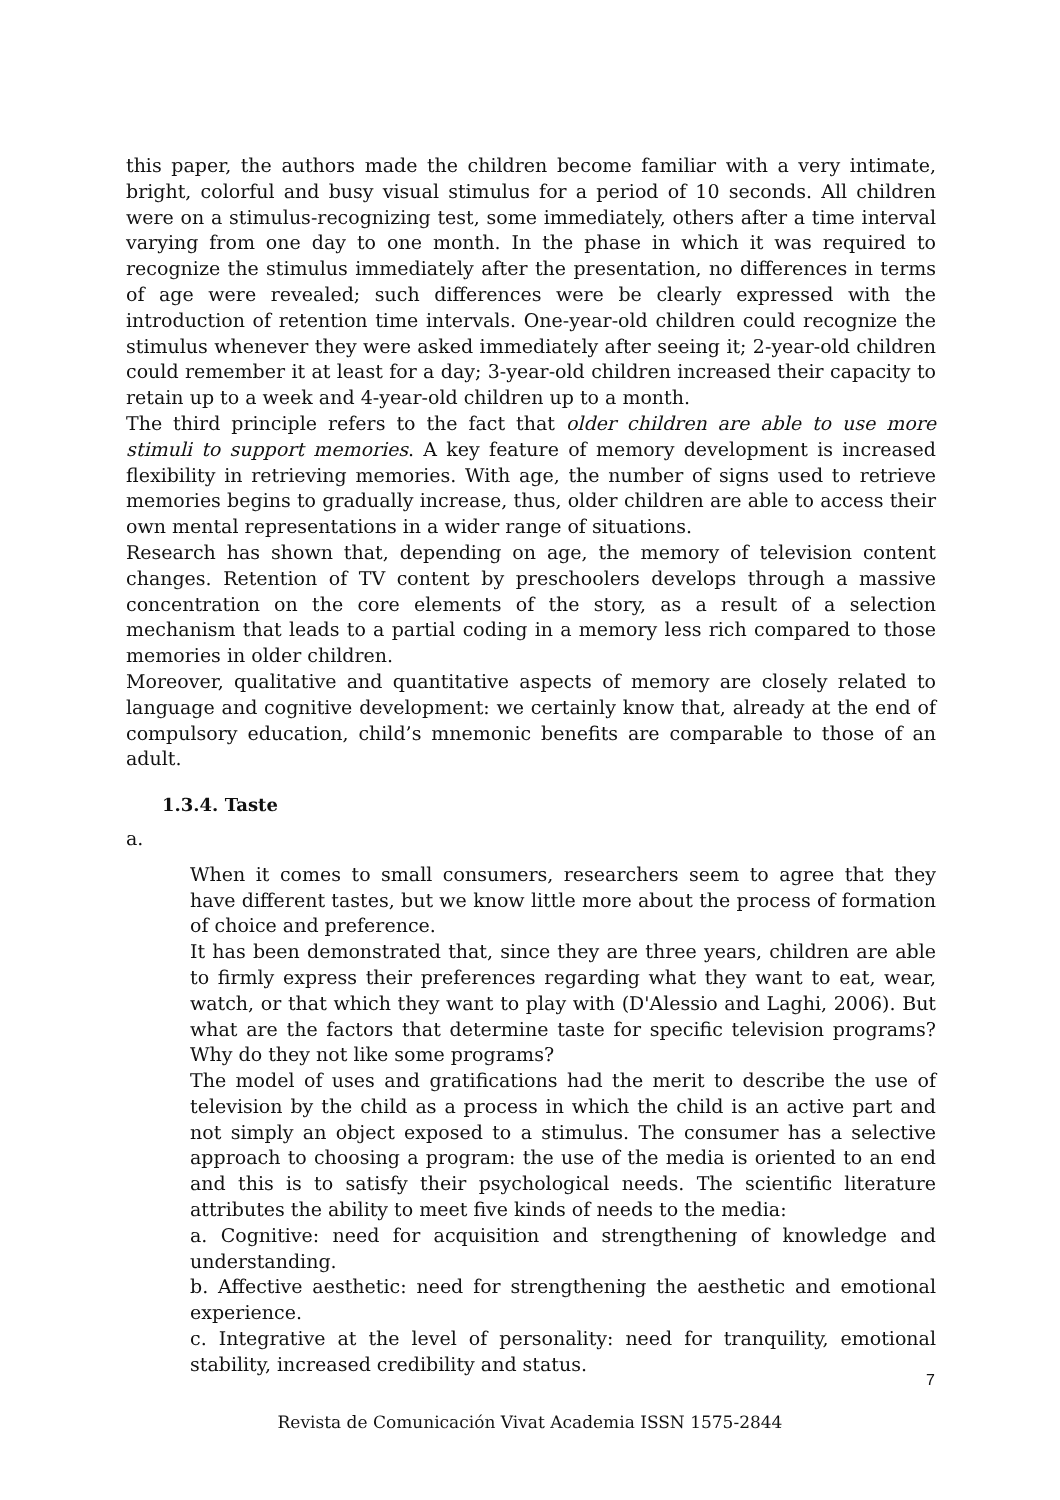this paper, the authors made the children become familiar with a very intimate, bright, colorful and busy visual stimulus for a period of 10 seconds. All children were on a stimulus-recognizing test, some immediately, others after a time interval varying from one day to one month. In the phase in which it was required to recognize the stimulus immediately after the presentation, no differences in terms of age were revealed; such differences were be clearly expressed with the introduction of retention time intervals. One-year-old children could recognize the stimulus whenever they were asked immediately after seeing it; 2-year-old children could remember it at least for a day; 3-year-old children increased their capacity to retain up to a week and 4-year-old children up to a month.
The third principle refers to the fact that older children are able to use more stimuli to support memories. A key feature of memory development is increased flexibility in retrieving memories. With age, the number of signs used to retrieve memories begins to gradually increase, thus, older children are able to access their own mental representations in a wider range of situations.
Research has shown that, depending on age, the memory of television content changes. Retention of TV content by preschoolers develops through a massive concentration on the core elements of the story, as a result of a selection mechanism that leads to a partial coding in a memory less rich compared to those memories in older children.
Moreover, qualitative and quantitative aspects of memory are closely related to language and cognitive development: we certainly know that, already at the end of compulsory education, child’s mnemonic benefits are comparable to those of an adult.
1.3.4. Taste
a.
When it comes to small consumers, researchers seem to agree that they have different tastes, but we know little more about the process of formation of choice and preference.
It has been demonstrated that, since they are three years, children are able to firmly express their preferences regarding what they want to eat, wear, watch, or that which they want to play with (D'Alessio and Laghi, 2006). But what are the factors that determine taste for specific television programs? Why do they not like some programs?
The model of uses and gratifications had the merit to describe the use of television by the child as a process in which the child is an active part and not simply an object exposed to a stimulus. The consumer has a selective approach to choosing a program: the use of the media is oriented to an end and this is to satisfy their psychological needs. The scientific literature attributes the ability to meet five kinds of needs to the media:
a. Cognitive: need for acquisition and strengthening of knowledge and understanding.
b. Affective aesthetic: need for strengthening the aesthetic and emotional experience.
c. Integrative at the level of personality: need for tranquility, emotional stability, increased credibility and status.
7
Revista de Comunicación Vivat Academia ISSN 1575-2844